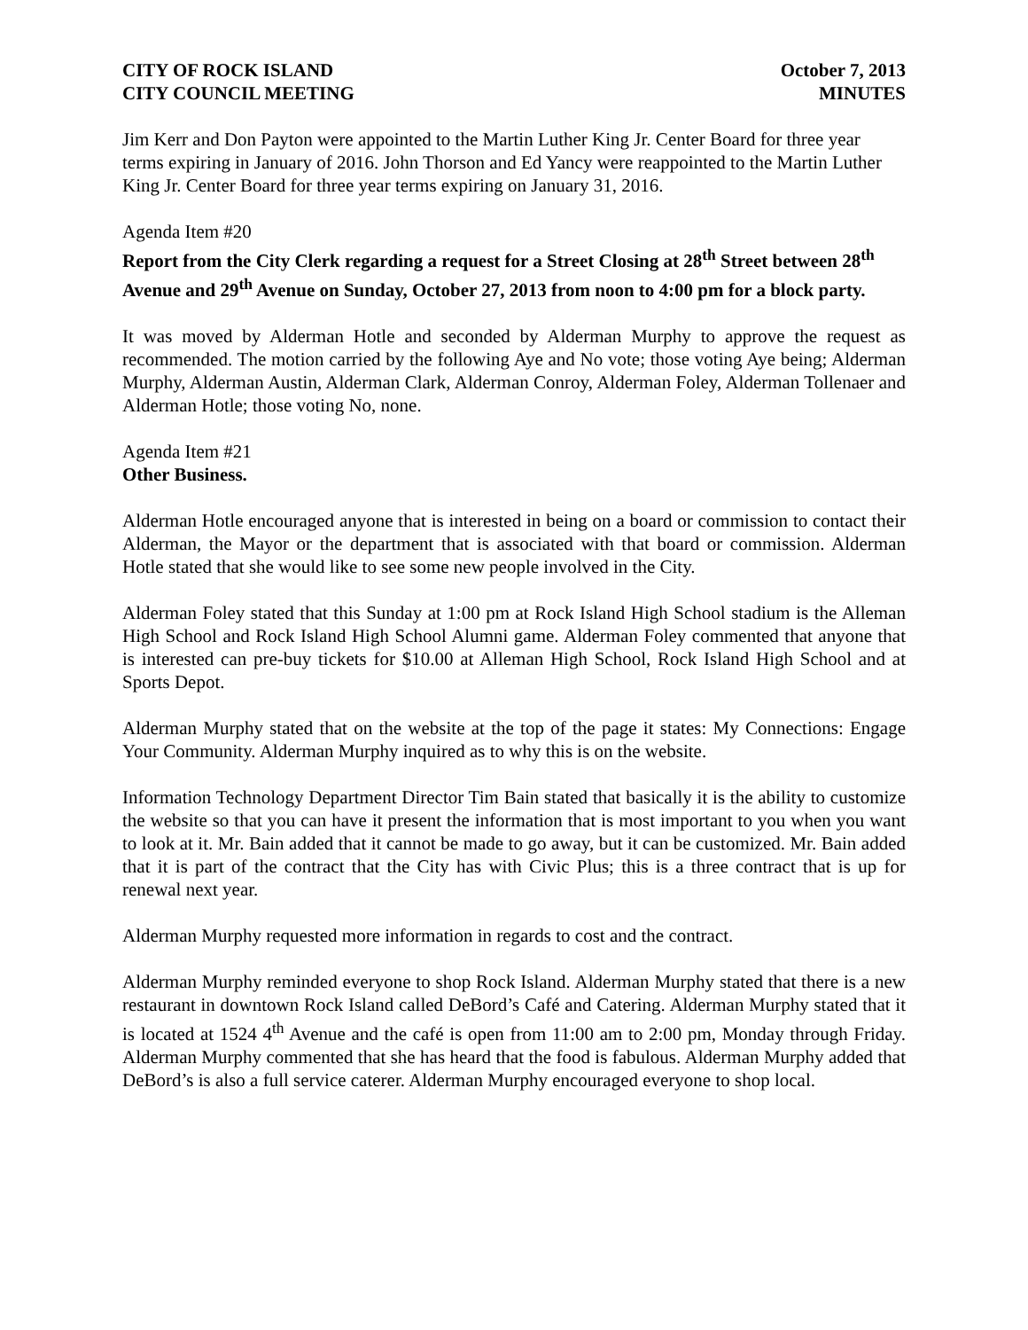CITY OF ROCK ISLAND
CITY COUNCIL MEETING
October 7, 2013
MINUTES
Jim Kerr and Don Payton were appointed to the Martin Luther King Jr. Center Board for three year terms expiring in January of 2016. John Thorson and Ed Yancy were reappointed to the Martin Luther King Jr. Center Board for three year terms expiring on January 31, 2016.
Agenda Item #20
Report from the City Clerk regarding a request for a Street Closing at 28<sup>th</sup> Street between 28<sup>th</sup> Avenue and 29<sup>th</sup> Avenue on Sunday, October 27, 2013 from noon to 4:00 pm for a block party.
It was moved by Alderman Hotle and seconded by Alderman Murphy to approve the request as recommended. The motion carried by the following Aye and No vote; those voting Aye being; Alderman Murphy, Alderman Austin, Alderman Clark, Alderman Conroy, Alderman Foley, Alderman Tollenaer and Alderman Hotle; those voting No, none.
Agenda Item #21
Other Business.
Alderman Hotle encouraged anyone that is interested in being on a board or commission to contact their Alderman, the Mayor or the department that is associated with that board or commission. Alderman Hotle stated that she would like to see some new people involved in the City.
Alderman Foley stated that this Sunday at 1:00 pm at Rock Island High School stadium is the Alleman High School and Rock Island High School Alumni game. Alderman Foley commented that anyone that is interested can pre-buy tickets for $10.00 at Alleman High School, Rock Island High School and at Sports Depot.
Alderman Murphy stated that on the website at the top of the page it states: My Connections: Engage Your Community. Alderman Murphy inquired as to why this is on the website.
Information Technology Department Director Tim Bain stated that basically it is the ability to customize the website so that you can have it present the information that is most important to you when you want to look at it. Mr. Bain added that it cannot be made to go away, but it can be customized. Mr. Bain added that it is part of the contract that the City has with Civic Plus; this is a three contract that is up for renewal next year.
Alderman Murphy requested more information in regards to cost and the contract.
Alderman Murphy reminded everyone to shop Rock Island. Alderman Murphy stated that there is a new restaurant in downtown Rock Island called DeBord’s Café and Catering. Alderman Murphy stated that it is located at 1524 4<sup>th</sup> Avenue and the café is open from 11:00 am to 2:00 pm, Monday through Friday. Alderman Murphy commented that she has heard that the food is fabulous. Alderman Murphy added that DeBord’s is also a full service caterer. Alderman Murphy encouraged everyone to shop local.